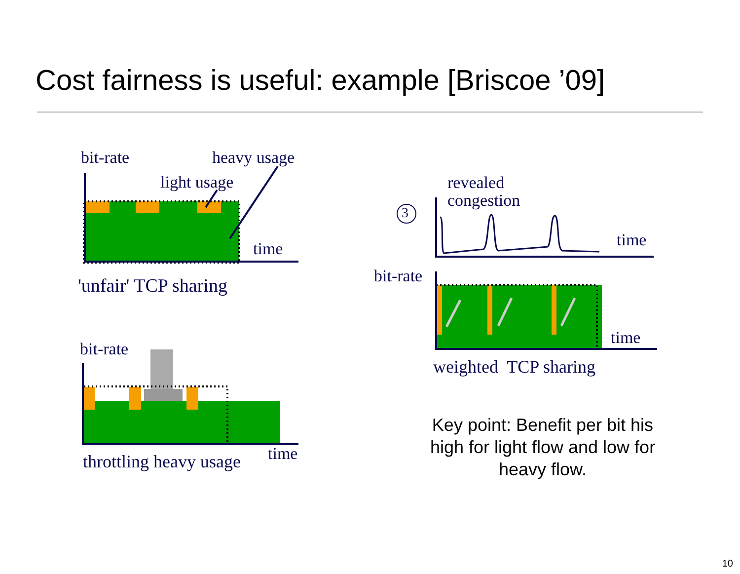Cost fairness is useful: example [Briscoe ’09]
bit-rate heavy usage
light usage
time
'unfair' TCP sharing
bit-rate
time
throttling heavy usage
3
revealed
congestion
time
bit-rate
time
weighted TCP sharing
Key point: Benefit per bit his high for light flow and low for heavy flow.
10